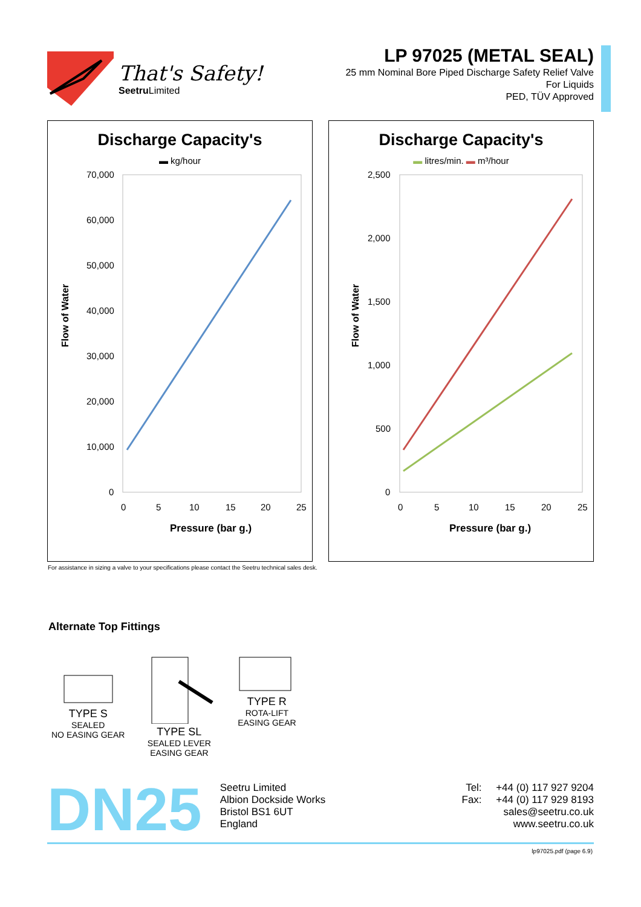That's Safety!
Seetru Limited
LP 97025 (METAL SEAL)
25 mm Nominal Bore Piped Discharge Safety Relief Valve
For Liquids
PED, TÜV Approved
Discharge Capacity's
▬ kg/hour
Flow of Water
70,000
60,000
50,000
40,000
30,000
20,000
10,000
0
0
5
10
15
20
25
Pressure (bar g.)
Discharge Capacity's
▬ litres/min. ▬ m³/hour
Flow of Water
2,500
2,000
1,500
1,000
500
0
0
5
10
15
20
25
Pressure (bar g.)
For assistance in sizing a valve to your specifications please contact the Seetru technical sales desk.
Alternate Top Fittings
TYPE S
SEALED
NO EASING GEAR
TYPE SL
SEALED LEVER
EASING GEAR
TYPE R
ROTA-LIFT
EASING GEAR
DN25
Seetru Limited
Albion Dockside Works
Bristol BS1 6UT
England
Tel: +44 (0) 117 927 9204
Fax: +44 (0) 117 929 8193
sales@seetru.co.uk
www.seetru.co.uk
lp97025.pdf (page 6.9)